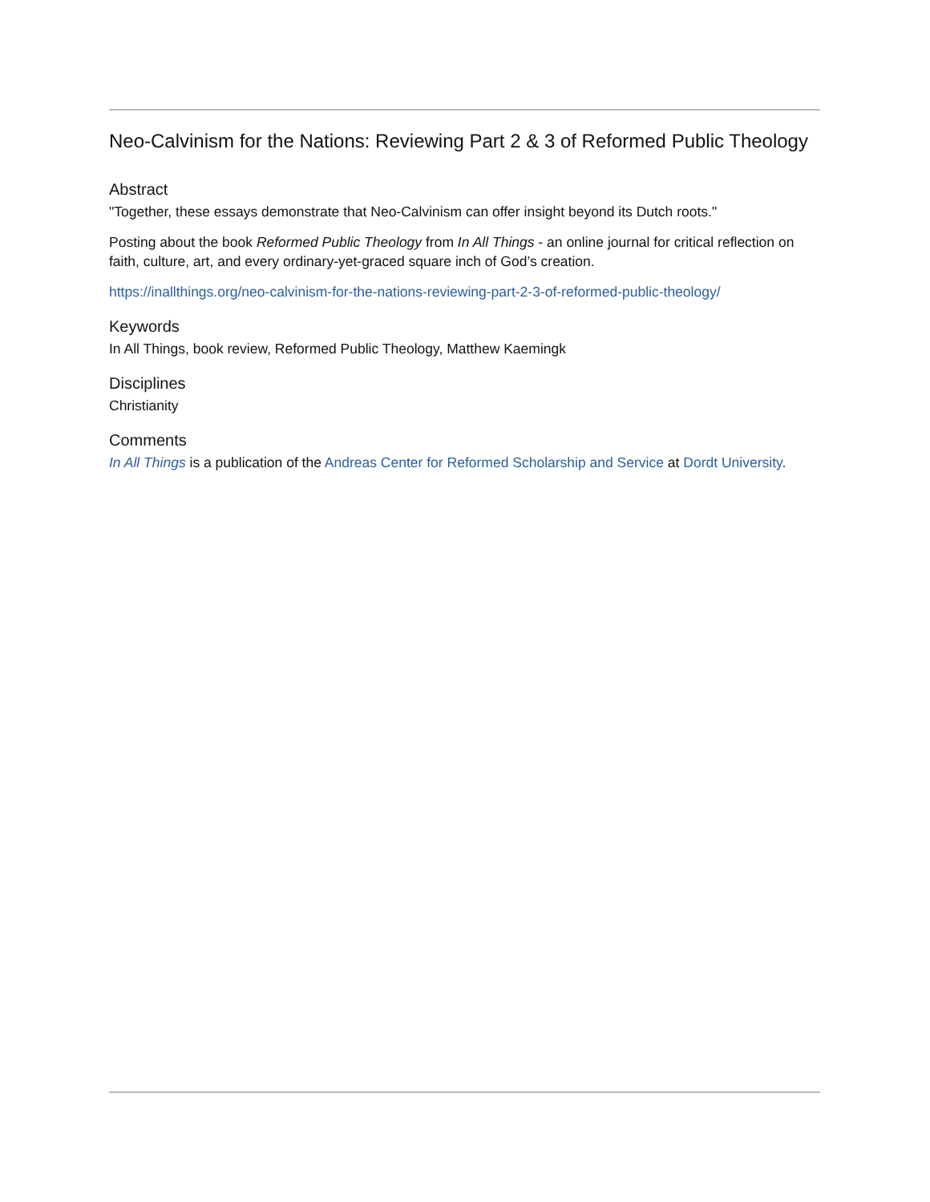Neo-Calvinism for the Nations: Reviewing Part 2 & 3 of Reformed Public Theology
Abstract
"Together, these essays demonstrate that Neo-Calvinism can offer insight beyond its Dutch roots."
Posting about the book Reformed Public Theology from In All Things - an online journal for critical reflection on faith, culture, art, and every ordinary-yet-graced square inch of God’s creation.
https://inallthings.org/neo-calvinism-for-the-nations-reviewing-part-2-3-of-reformed-public-theology/
Keywords
In All Things, book review, Reformed Public Theology, Matthew Kaemingk
Disciplines
Christianity
Comments
In All Things is a publication of the Andreas Center for Reformed Scholarship and Service at Dordt University.